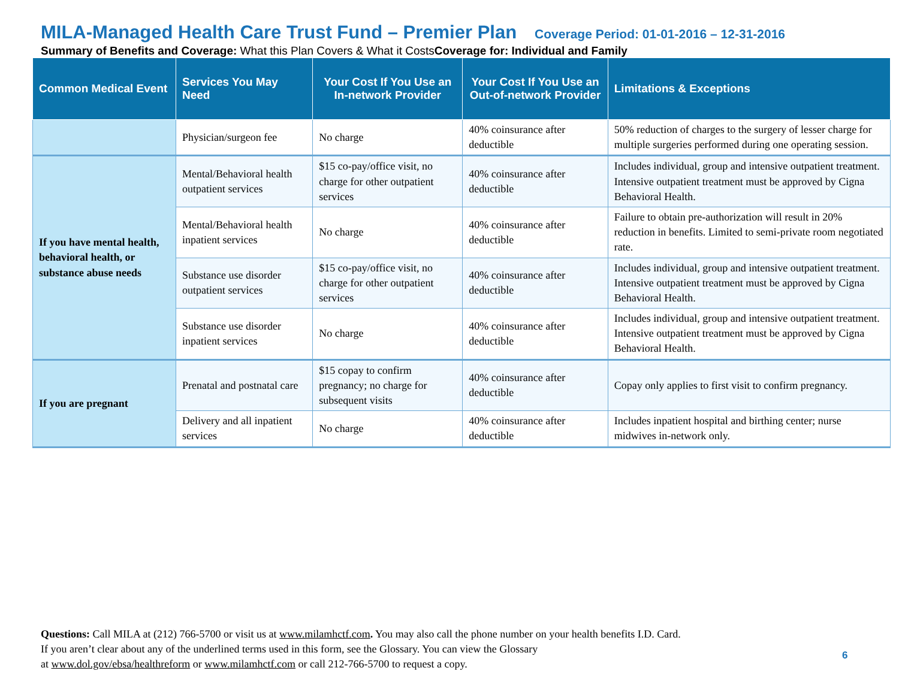MILA-Managed Health Care Trust Fund – Premier Plan Coverage Period: 01-01-2016 – 12-31-2016
Summary of Benefits and Coverage: What this Plan Covers & What it CostsCoverage for: Individual and Family
| Common Medical Event | Services You May Need | Your Cost If You Use an In-network Provider | Your Cost If You Use an Out-of-network Provider | Limitations & Exceptions |
| --- | --- | --- | --- | --- |
| | Physician/surgeon fee | No charge | 40% coinsurance after deductible | 50% reduction of charges to the surgery of lesser charge for multiple surgeries performed during one operating session. |
| If you have mental health, behavioral health, or substance abuse needs | Mental/Behavioral health outpatient services | $15 co-pay/office visit, no charge for other outpatient services | 40% coinsurance after deductible | Includes individual, group and intensive outpatient treatment. Intensive outpatient treatment must be approved by Cigna Behavioral Health. |
| | Mental/Behavioral health inpatient services | No charge | 40% coinsurance after deductible | Failure to obtain pre-authorization will result in 20% reduction in benefits. Limited to semi-private room negotiated rate. |
| | Substance use disorder outpatient services | $15 co-pay/office visit, no charge for other outpatient services | 40% coinsurance after deductible | Includes individual, group and intensive outpatient treatment. Intensive outpatient treatment must be approved by Cigna Behavioral Health. |
| | Substance use disorder inpatient services | No charge | 40% coinsurance after deductible | Includes individual, group and intensive outpatient treatment. Intensive outpatient treatment must be approved by Cigna Behavioral Health. |
| If you are pregnant | Prenatal and postnatal care | $15 copay to confirm pregnancy; no charge for subsequent visits | 40% coinsurance after deductible | Copay only applies to first visit to confirm pregnancy. |
| | Delivery and all inpatient services | No charge | 40% coinsurance after deductible | Includes inpatient hospital and birthing center; nurse midwives in-network only. |
Questions: Call MILA at (212) 766-5700 or visit us at www.milamhctf.com. You may also call the phone number on your health benefits I.D. Card.
If you aren’t clear about any of the underlined terms used in this form, see the Glossary. You can view the Glossary
at www.dol.gov/ebsa/healthreform or www.milamhctf.com or call 212-766-5700 to request a copy.
6